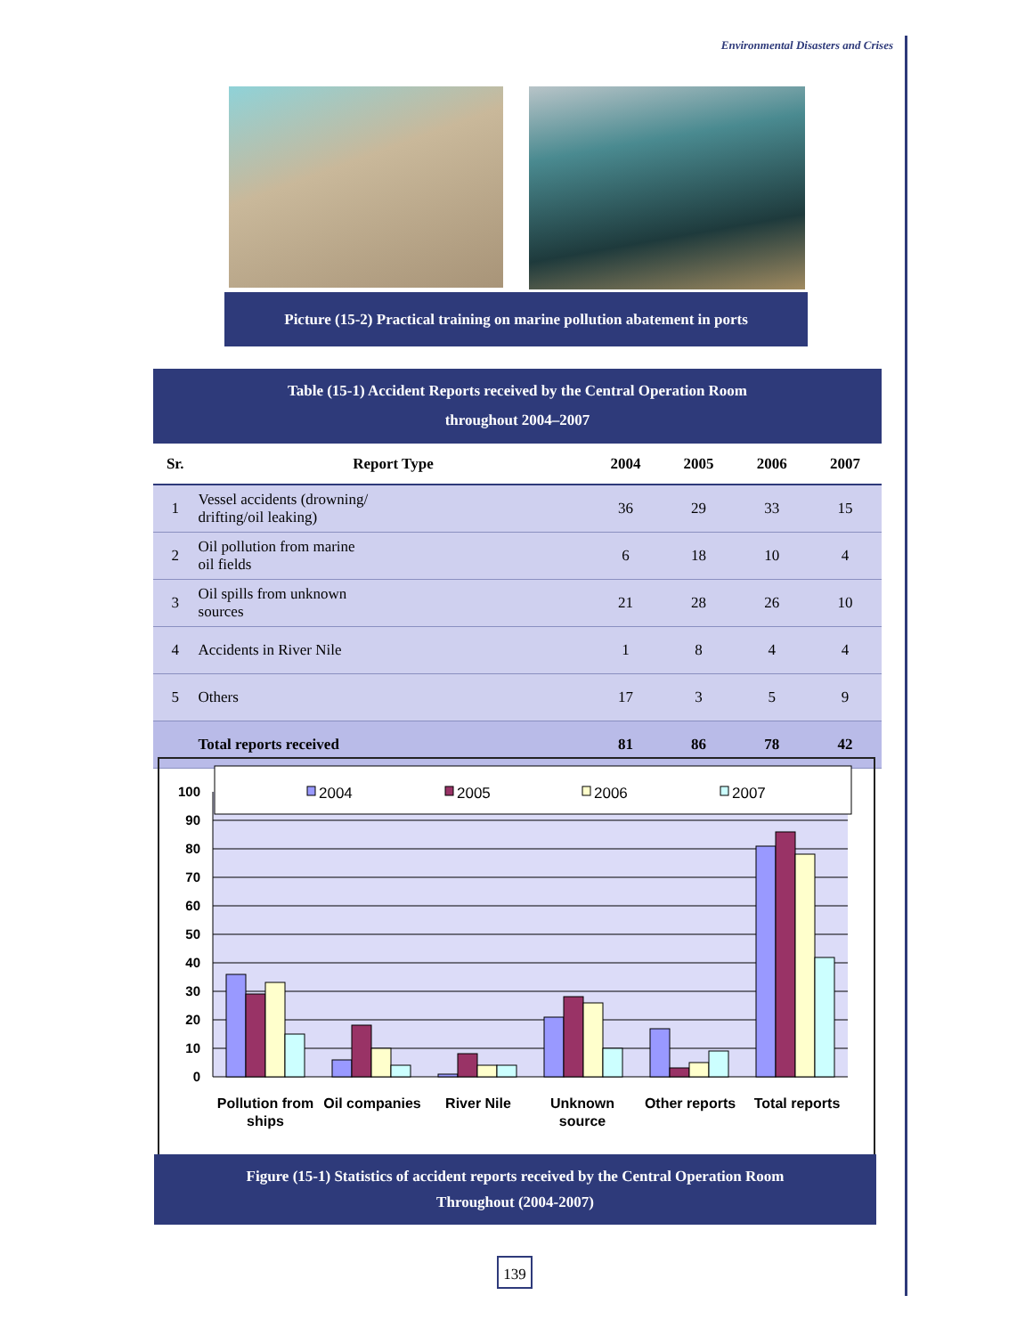Environmental Disasters and Crises
Picture (15-2) Practical training on marine pollution abatement in ports
Table (15-1) Accident Reports received by the Central Operation Room
throughout 2004–2007
| Sr. | Report Type | 2004 | 2005 | 2006 | 2007 |
| --- | --- | --- | --- | --- | --- |
| 1 | Vessel accidents (drowning/ drifting/oil leaking) | 36 | 29 | 33 | 15 |
| 2 | Oil pollution from marine oil fields | 6 | 18 | 10 | 4 |
| 3 | Oil spills from unknown sources | 21 | 28 | 26 | 10 |
| 4 | Accidents in River Nile | 1 | 8 | 4 | 4 |
| 5 | Others | 17 | 3 | 5 | 9 |
| | Total reports received | 81 | 86 | 78 | 42 |
0
10
20
30
40
50
60
70
80
90
100
2004
2005
2006
2007
Pollution from
ships
Oil companies
River Nile
Unknown
source
Other reports
Total reports
Figure (15-1) Statistics of accident reports received by the Central Operation Room
Throughout (2004-2007)
139